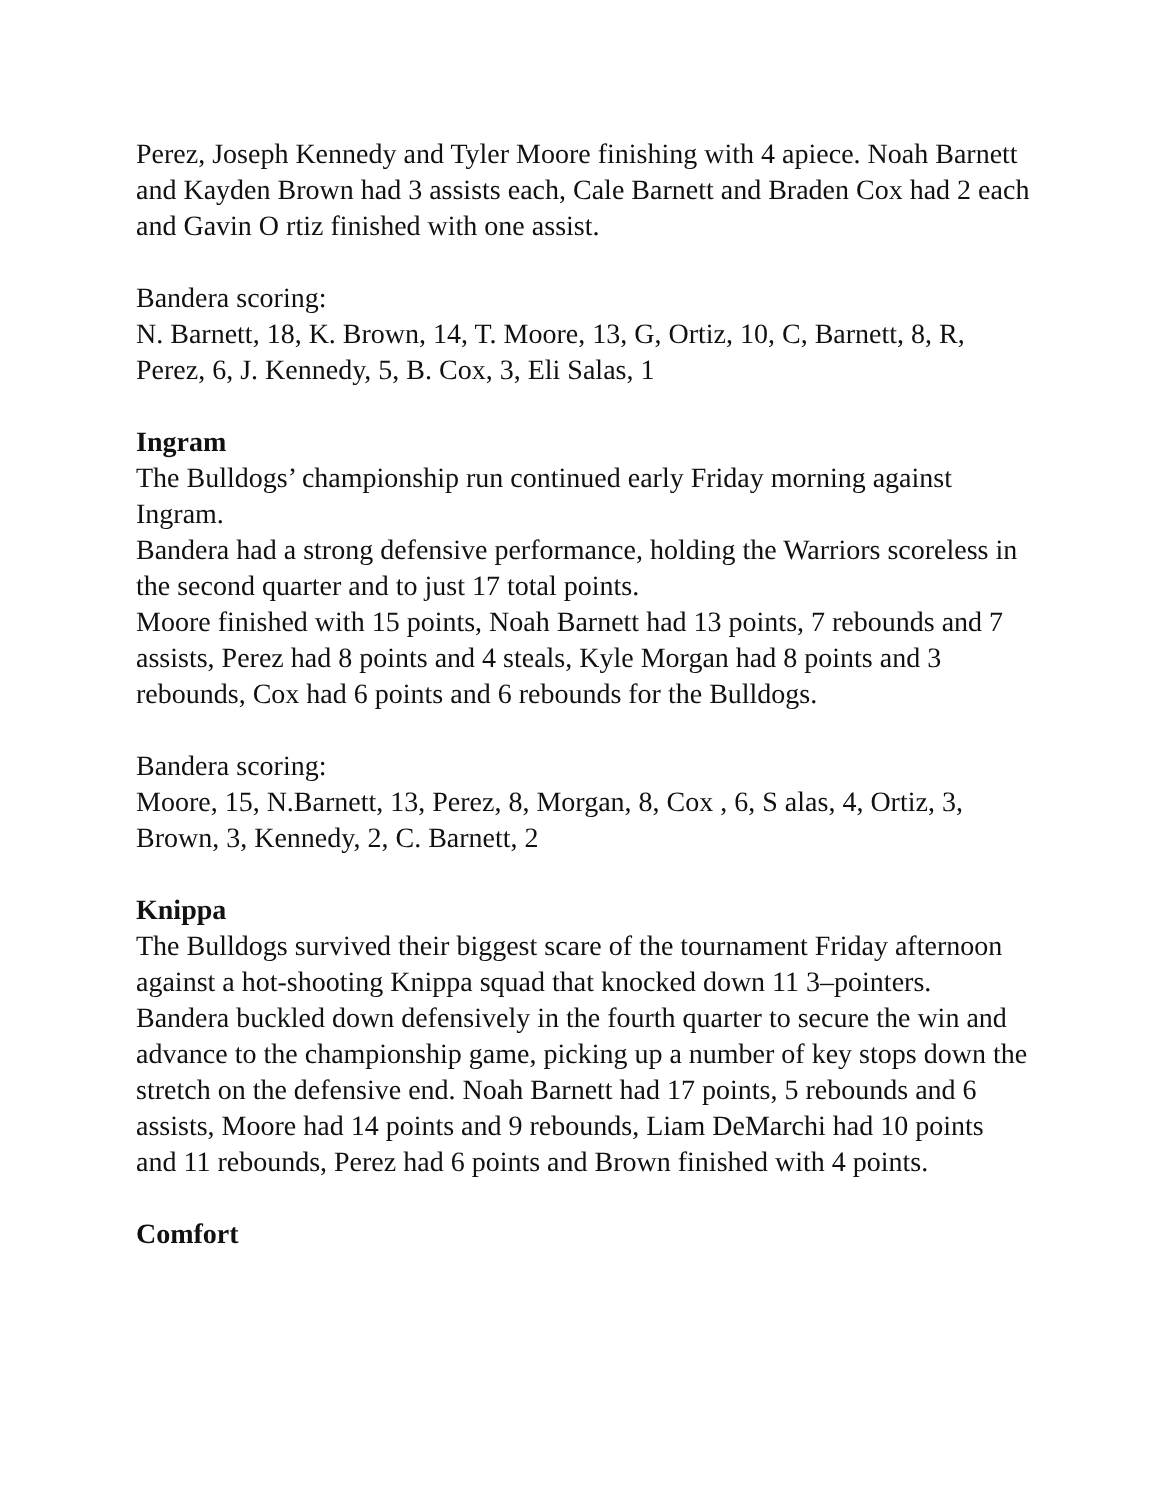Perez, Joseph Kennedy and Tyler Moore finishing with 4 apiece. Noah Barnett and Kayden Brown had 3 assists each, Cale Barnett and Braden Cox had 2 each and Gavin O rtiz finished with one assist.
Bandera scoring:
N. Barnett, 18, K. Brown, 14, T. Moore, 13, G, Ortiz, 10, C, Barnett, 8, R, Perez, 6, J. Kennedy, 5, B. Cox, 3, Eli Salas, 1
Ingram
The Bulldogs’ championship run continued early Friday morning against Ingram.
Bandera had a strong defensive performance, holding the Warriors scoreless in the second quarter and to just 17 total points.
Moore finished with 15 points, Noah Barnett had 13 points, 7 rebounds and 7 assists, Perez had 8 points and 4 steals, Kyle Morgan had 8 points and 3 rebounds, Cox had 6 points and 6 rebounds for the Bulldogs.
Bandera scoring:
Moore, 15, N.Barnett, 13, Perez, 8, Morgan, 8, Cox , 6, S alas, 4, Ortiz, 3, Brown, 3, Kennedy, 2, C. Barnett, 2
Knippa
The Bulldogs survived their biggest scare of the tournament Friday afternoon against a hot-shooting Knippa squad that knocked down 11 3–pointers. Bandera buckled down defensively in the fourth quarter to secure the win and advance to the championship game, picking up a number of key stops down the stretch on the defensive end. Noah Barnett had 17 points, 5 rebounds and 6 assists, Moore had 14 points and 9 rebounds, Liam DeMarchi had 10 points and 11 rebounds, Perez had 6 points and Brown finished with 4 points.
Comfort